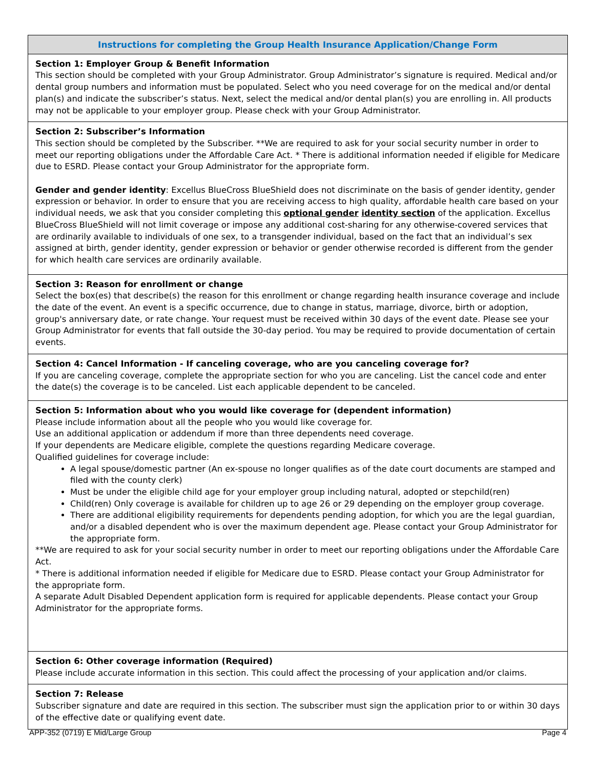Instructions for completing the Group Health Insurance Application/Change Form
Section 1: Employer Group & Benefit Information
This section should be completed with your Group Administrator. Group Administrator’s signature is required. Medical and/or dental group numbers and information must be populated. Select who you need coverage for on the medical and/or dental plan(s) and indicate the subscriber’s status. Next, select the medical and/or dental plan(s) you are enrolling in. All products may not be applicable to your employer group. Please check with your Group Administrator.
Section 2: Subscriber’s Information
This section should be completed by the Subscriber. **We are required to ask for your social security number in order to meet our reporting obligations under the Affordable Care Act. * There is additional information needed if eligible for Medicare due to ESRD. Please contact your Group Administrator for the appropriate form.
Gender and gender identity: Excellus BlueCross BlueShield does not discriminate on the basis of gender identity, gender expression or behavior. In order to ensure that you are receiving access to high quality, affordable health care based on your individual needs, we ask that you consider completing this optional gender identity section of the application. Excellus BlueCross BlueShield will not limit coverage or impose any additional cost-sharing for any otherwise-covered services that are ordinarily available to individuals of one sex, to a transgender individual, based on the fact that an individual’s sex assigned at birth, gender identity, gender expression or behavior or gender otherwise recorded is different from the gender for which health care services are ordinarily available.
Section 3: Reason for enrollment or change
Select the box(es) that describe(s) the reason for this enrollment or change regarding health insurance coverage and include the date of the event. An event is a specific occurrence, due to change in status, marriage, divorce, birth or adoption, group's anniversary date, or rate change. Your request must be received within 30 days of the event date. Please see your Group Administrator for events that fall outside the 30-day period. You may be required to provide documentation of certain events.
Section 4: Cancel Information - If canceling coverage, who are you canceling coverage for?
If you are canceling coverage, complete the appropriate section for who you are canceling. List the cancel code and enter the date(s) the coverage is to be canceled. List each applicable dependent to be canceled.
Section 5: Information about who you would like coverage for (dependent information)
Please include information about all the people who you would like coverage for.
Use an additional application or addendum if more than three dependents need coverage.
If your dependents are Medicare eligible, complete the questions regarding Medicare coverage.
Qualified guidelines for coverage include:
A legal spouse/domestic partner (An ex-spouse no longer qualifies as of the date court documents are stamped and filed with the county clerk)
Must be under the eligible child age for your employer group including natural, adopted or stepchild(ren)
Child(ren) Only coverage is available for children up to age 26 or 29 depending on the employer group coverage.
There are additional eligibility requirements for dependents pending adoption, for which you are the legal guardian, and/or a disabled dependent who is over the maximum dependent age. Please contact your Group Administrator for the appropriate form.
**We are required to ask for your social security number in order to meet our reporting obligations under the Affordable Care Act.
* There is additional information needed if eligible for Medicare due to ESRD. Please contact your Group Administrator for the appropriate form.
A separate Adult Disabled Dependent application form is required for applicable dependents. Please contact your Group Administrator for the appropriate forms.
Section 6: Other coverage information (Required)
Please include accurate information in this section. This could affect the processing of your application and/or claims.
Section 7: Release
Subscriber signature and date are required in this section. The subscriber must sign the application prior to or within 30 days of the effective date or qualifying event date.
APP-352 (0719) E Mid/Large Group Page 4